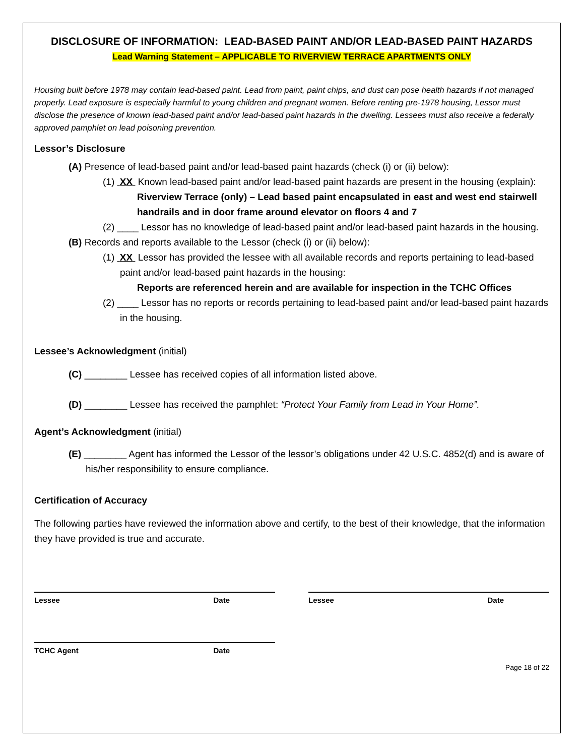DISCLOSURE OF INFORMATION: LEAD-BASED PAINT AND/OR LEAD-BASED PAINT HAZARDS
Lead Warning Statement – APPLICABLE TO RIVERVIEW TERRACE APARTMENTS ONLY
Housing built before 1978 may contain lead-based paint. Lead from paint, paint chips, and dust can pose health hazards if not managed properly. Lead exposure is especially harmful to young children and pregnant women. Before renting pre-1978 housing, Lessor must disclose the presence of known lead-based paint and/or lead-based paint hazards in the dwelling. Lessees must also receive a federally approved pamphlet on lead poisoning prevention.
Lessor’s Disclosure
(A) Presence of lead-based paint and/or lead-based paint hazards (check (i) or (ii) below):
(1) XX Known lead-based paint and/or lead-based paint hazards are present in the housing (explain):
Riverview Terrace (only) – Lead based paint encapsulated in east and west end stairwell handrails and in door frame around elevator on floors 4 and 7
(2) ____ Lessor has no knowledge of lead-based paint and/or lead-based paint hazards in the housing.
(B) Records and reports available to the Lessor (check (i) or (ii) below):
(1) XX Lessor has provided the lessee with all available records and reports pertaining to lead-based paint and/or lead-based paint hazards in the housing:
Reports are referenced herein and are available for inspection in the TCHC Offices
(2) ____ Lessor has no reports or records pertaining to lead-based paint and/or lead-based paint hazards in the housing.
Lessee’s Acknowledgment (initial)
(C) ________ Lessee has received copies of all information listed above.
(D) ________ Lessee has received the pamphlet: “Protect Your Family from Lead in Your Home”.
Agent’s Acknowledgment (initial)
(E) ________ Agent has informed the Lessor of the lessor’s obligations under 42 U.S.C. 4852(d) and is aware of his/her responsibility to ensure compliance.
Certification of Accuracy
The following parties have reviewed the information above and certify, to the best of their knowledge, that the information they have provided is true and accurate.
Lessee Date Lessee Date
TCHC Agent Date
Page 18 of 22